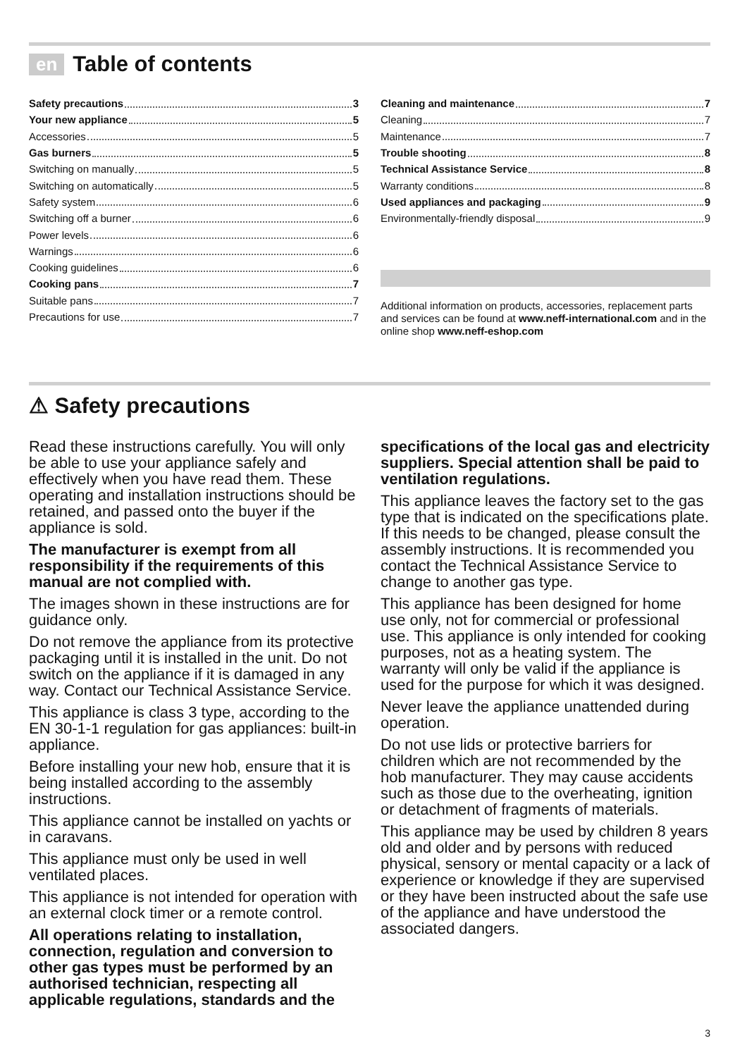en Table of contents
Safety precautions 3
Your new appliance 5
Accessories 5
Gas burners 5
Switching on manually 5
Switching on automatically 5
Safety system 6
Switching off a burner 6
Power levels 6
Warnings 6
Cooking guidelines 6
Cooking pans 7
Suitable pans 7
Precautions for use 7
Cleaning and maintenance 7
Cleaning 7
Maintenance 7
Trouble shooting 8
Technical Assistance Service 8
Warranty conditions 8
Used appliances and packaging 9
Environmentally-friendly disposal 9
Additional information on products, accessories, replacement parts and services can be found at www.neff-international.com and in the online shop www.neff-eshop.com
⚠ Safety precautions
Read these instructions carefully. You will only be able to use your appliance safely and effectively when you have read them. These operating and installation instructions should be retained, and passed onto the buyer if the appliance is sold.
The manufacturer is exempt from all responsibility if the requirements of this manual are not complied with.
The images shown in these instructions are for guidance only.
Do not remove the appliance from its protective packaging until it is installed in the unit. Do not switch on the appliance if it is damaged in any way. Contact our Technical Assistance Service.
This appliance is class 3 type, according to the EN 30-1-1 regulation for gas appliances: built-in appliance.
Before installing your new hob, ensure that it is being installed according to the assembly instructions.
This appliance cannot be installed on yachts or in caravans.
This appliance must only be used in well ventilated places.
This appliance is not intended for operation with an external clock timer or a remote control.
All operations relating to installation, connection, regulation and conversion to other gas types must be performed by an authorised technician, respecting all applicable regulations, standards and the
specifications of the local gas and electricity suppliers. Special attention shall be paid to ventilation regulations.
This appliance leaves the factory set to the gas type that is indicated on the specifications plate. If this needs to be changed, please consult the assembly instructions. It is recommended you contact the Technical Assistance Service to change to another gas type.
This appliance has been designed for home use only, not for commercial or professional use. This appliance is only intended for cooking purposes, not as a heating system. The warranty will only be valid if the appliance is used for the purpose for which it was designed.
Never leave the appliance unattended during operation.
Do not use lids or protective barriers for children which are not recommended by the hob manufacturer. They may cause accidents such as those due to the overheating, ignition or detachment of fragments of materials.
This appliance may be used by children 8 years old and older and by persons with reduced physical, sensory or mental capacity or a lack of experience or knowledge if they are supervised or they have been instructed about the safe use of the appliance and have understood the associated dangers.
3